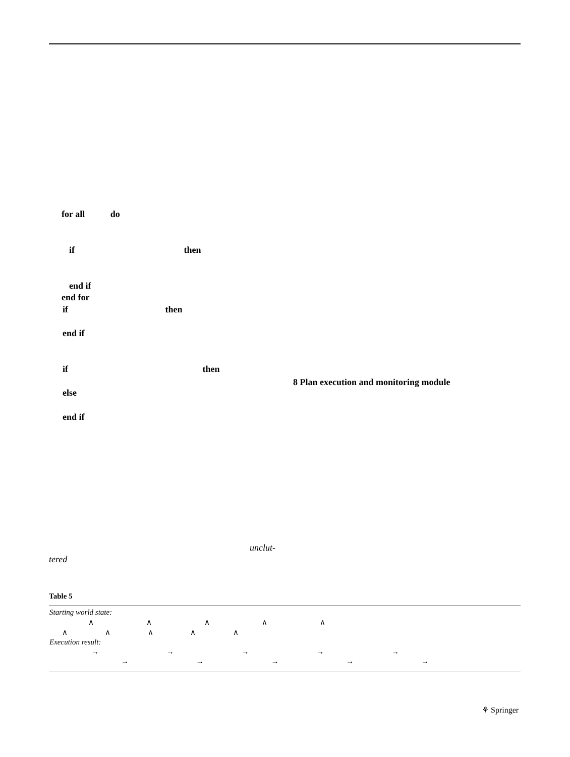for all do
if then
end if
end for
if then
end if
if then
8 Plan execution and monitoring module
else
end if
unclut-
tered
Table 5
| Starting world state: |
| ∧ ∧ ∧ ∧ ∧ |
| ∧ ∧ ∧ ∧ ∧ |
| Execution result: |
| → → → → → |
| → → → → → |
⚘ Springer